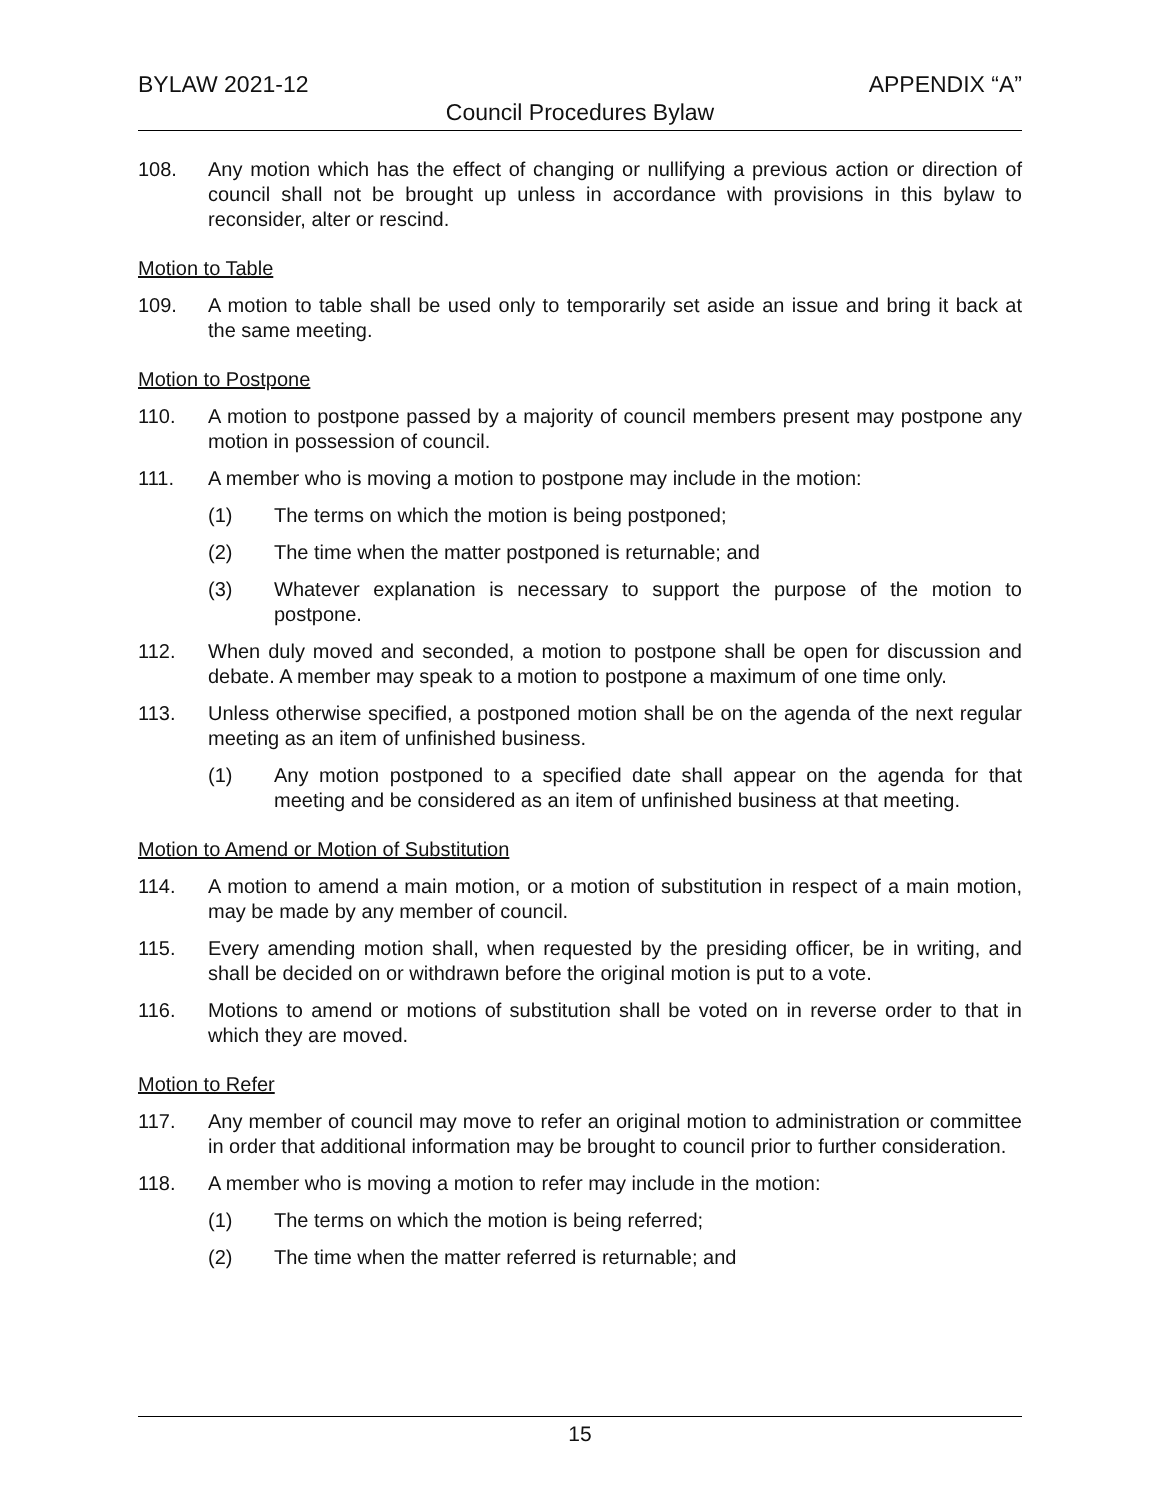BYLAW 2021-12 APPENDIX “A”
Council Procedures Bylaw
108. Any motion which has the effect of changing or nullifying a previous action or direction of council shall not be brought up unless in accordance with provisions in this bylaw to reconsider, alter or rescind.
Motion to Table
109. A motion to table shall be used only to temporarily set aside an issue and bring it back at the same meeting.
Motion to Postpone
110. A motion to postpone passed by a majority of council members present may postpone any motion in possession of council.
111. A member who is moving a motion to postpone may include in the motion:
(1) The terms on which the motion is being postponed;
(2) The time when the matter postponed is returnable; and
(3) Whatever explanation is necessary to support the purpose of the motion to postpone.
112. When duly moved and seconded, a motion to postpone shall be open for discussion and debate. A member may speak to a motion to postpone a maximum of one time only.
113. Unless otherwise specified, a postponed motion shall be on the agenda of the next regular meeting as an item of unfinished business.
(1) Any motion postponed to a specified date shall appear on the agenda for that meeting and be considered as an item of unfinished business at that meeting.
Motion to Amend or Motion of Substitution
114. A motion to amend a main motion, or a motion of substitution in respect of a main motion, may be made by any member of council.
115. Every amending motion shall, when requested by the presiding officer, be in writing, and shall be decided on or withdrawn before the original motion is put to a vote.
116. Motions to amend or motions of substitution shall be voted on in reverse order to that in which they are moved.
Motion to Refer
117. Any member of council may move to refer an original motion to administration or committee in order that additional information may be brought to council prior to further consideration.
118. A member who is moving a motion to refer may include in the motion:
(1) The terms on which the motion is being referred;
(2) The time when the matter referred is returnable; and
15